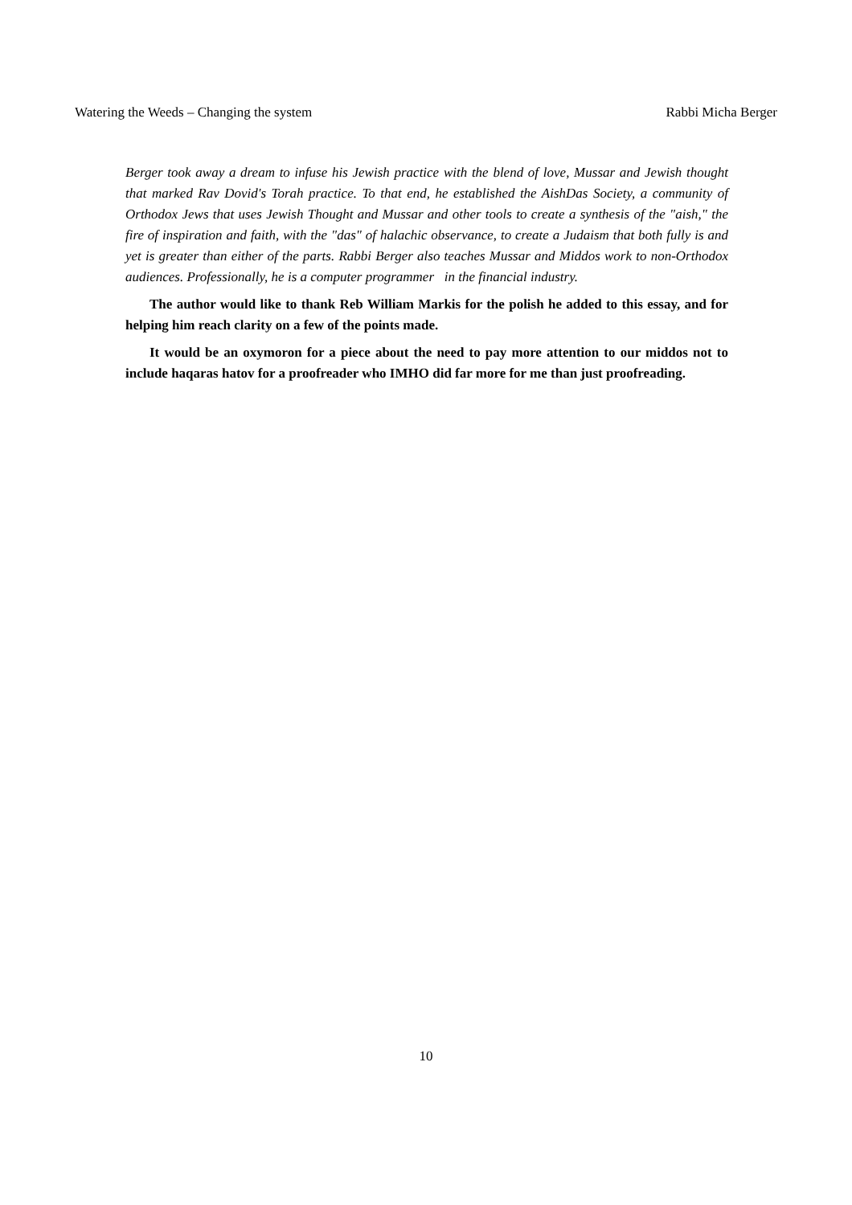Watering the Weeds – Changing the system Rabbi Micha Berger
Berger took away a dream to infuse his Jewish practice with the blend of love, Mussar and Jewish thought that marked Rav Dovid's Torah practice. To that end, he established the AishDas Society, a community of Orthodox Jews that uses Jewish Thought and Mussar and other tools to create a synthesis of the "aish," the fire of inspiration and faith, with the "das" of halachic observance, to create a Judaism that both fully is and yet is greater than either of the parts. Rabbi Berger also teaches Mussar and Middos work to non-Orthodox audiences. Professionally, he is a computer programmer in the financial industry.
The author would like to thank Reb William Markis for the polish he added to this essay, and for helping him reach clarity on a few of the points made.
It would be an oxymoron for a piece about the need to pay more attention to our middos not to include haqaras hatov for a proofreader who IMHO did far more for me than just proofreading.
10